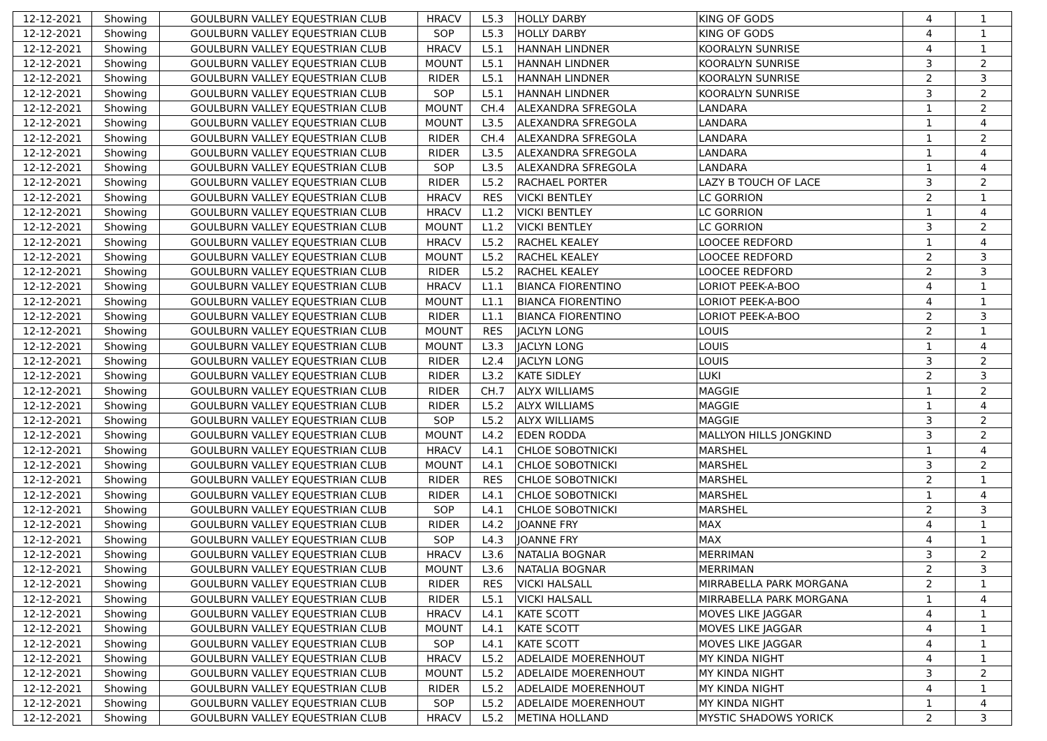| 12-12-2021 | Showing | GOULBURN VALLEY EQUESTRIAN CLUB | HRACV | L5.3 | HOLLY DARBY | KING OF GODS | 4 | 1 |
| 12-12-2021 | Showing | GOULBURN VALLEY EQUESTRIAN CLUB | SOP | L5.3 | HOLLY DARBY | KING OF GODS | 4 | 1 |
| 12-12-2021 | Showing | GOULBURN VALLEY EQUESTRIAN CLUB | HRACV | L5.1 | HANNAH LINDNER | KOORALYN SUNRISE | 4 | 1 |
| 12-12-2021 | Showing | GOULBURN VALLEY EQUESTRIAN CLUB | MOUNT | L5.1 | HANNAH LINDNER | KOORALYN SUNRISE | 3 | 2 |
| 12-12-2021 | Showing | GOULBURN VALLEY EQUESTRIAN CLUB | RIDER | L5.1 | HANNAH LINDNER | KOORALYN SUNRISE | 2 | 3 |
| 12-12-2021 | Showing | GOULBURN VALLEY EQUESTRIAN CLUB | SOP | L5.1 | HANNAH LINDNER | KOORALYN SUNRISE | 3 | 2 |
| 12-12-2021 | Showing | GOULBURN VALLEY EQUESTRIAN CLUB | MOUNT | CH.4 | ALEXANDRA SFREGOLA | LANDARA | 1 | 2 |
| 12-12-2021 | Showing | GOULBURN VALLEY EQUESTRIAN CLUB | MOUNT | L3.5 | ALEXANDRA SFREGOLA | LANDARA | 1 | 4 |
| 12-12-2021 | Showing | GOULBURN VALLEY EQUESTRIAN CLUB | RIDER | CH.4 | ALEXANDRA SFREGOLA | LANDARA | 1 | 2 |
| 12-12-2021 | Showing | GOULBURN VALLEY EQUESTRIAN CLUB | RIDER | L3.5 | ALEXANDRA SFREGOLA | LANDARA | 1 | 4 |
| 12-12-2021 | Showing | GOULBURN VALLEY EQUESTRIAN CLUB | SOP | L3.5 | ALEXANDRA SFREGOLA | LANDARA | 1 | 4 |
| 12-12-2021 | Showing | GOULBURN VALLEY EQUESTRIAN CLUB | RIDER | L5.2 | RACHAEL PORTER | LAZY B TOUCH OF LACE | 3 | 2 |
| 12-12-2021 | Showing | GOULBURN VALLEY EQUESTRIAN CLUB | HRACV | RES | VICKI BENTLEY | LC GORRION | 2 | 1 |
| 12-12-2021 | Showing | GOULBURN VALLEY EQUESTRIAN CLUB | HRACV | L1.2 | VICKI BENTLEY | LC GORRION | 1 | 4 |
| 12-12-2021 | Showing | GOULBURN VALLEY EQUESTRIAN CLUB | MOUNT | L1.2 | VICKI BENTLEY | LC GORRION | 3 | 2 |
| 12-12-2021 | Showing | GOULBURN VALLEY EQUESTRIAN CLUB | HRACV | L5.2 | RACHEL KEALEY | LOOCEE REDFORD | 1 | 4 |
| 12-12-2021 | Showing | GOULBURN VALLEY EQUESTRIAN CLUB | MOUNT | L5.2 | RACHEL KEALEY | LOOCEE REDFORD | 2 | 3 |
| 12-12-2021 | Showing | GOULBURN VALLEY EQUESTRIAN CLUB | RIDER | L5.2 | RACHEL KEALEY | LOOCEE REDFORD | 2 | 3 |
| 12-12-2021 | Showing | GOULBURN VALLEY EQUESTRIAN CLUB | HRACV | L1.1 | BIANCA FIORENTINO | LORIOT PEEK-A-BOO | 4 | 1 |
| 12-12-2021 | Showing | GOULBURN VALLEY EQUESTRIAN CLUB | MOUNT | L1.1 | BIANCA FIORENTINO | LORIOT PEEK-A-BOO | 4 | 1 |
| 12-12-2021 | Showing | GOULBURN VALLEY EQUESTRIAN CLUB | RIDER | L1.1 | BIANCA FIORENTINO | LORIOT PEEK-A-BOO | 2 | 3 |
| 12-12-2021 | Showing | GOULBURN VALLEY EQUESTRIAN CLUB | MOUNT | RES | JACLYN LONG | LOUIS | 2 | 1 |
| 12-12-2021 | Showing | GOULBURN VALLEY EQUESTRIAN CLUB | MOUNT | L3.3 | JACLYN LONG | LOUIS | 1 | 4 |
| 12-12-2021 | Showing | GOULBURN VALLEY EQUESTRIAN CLUB | RIDER | L2.4 | JACLYN LONG | LOUIS | 3 | 2 |
| 12-12-2021 | Showing | GOULBURN VALLEY EQUESTRIAN CLUB | RIDER | L3.2 | KATE SIDLEY | LUKI | 2 | 3 |
| 12-12-2021 | Showing | GOULBURN VALLEY EQUESTRIAN CLUB | RIDER | CH.7 | ALYX WILLIAMS | MAGGIE | 1 | 2 |
| 12-12-2021 | Showing | GOULBURN VALLEY EQUESTRIAN CLUB | RIDER | L5.2 | ALYX WILLIAMS | MAGGIE | 1 | 4 |
| 12-12-2021 | Showing | GOULBURN VALLEY EQUESTRIAN CLUB | SOP | L5.2 | ALYX WILLIAMS | MAGGIE | 3 | 2 |
| 12-12-2021 | Showing | GOULBURN VALLEY EQUESTRIAN CLUB | MOUNT | L4.2 | EDEN RODDA | MALLYON HILLS JONGKIND | 3 | 2 |
| 12-12-2021 | Showing | GOULBURN VALLEY EQUESTRIAN CLUB | HRACV | L4.1 | CHLOE SOBOTNICKI | MARSHEL | 1 | 4 |
| 12-12-2021 | Showing | GOULBURN VALLEY EQUESTRIAN CLUB | MOUNT | L4.1 | CHLOE SOBOTNICKI | MARSHEL | 3 | 2 |
| 12-12-2021 | Showing | GOULBURN VALLEY EQUESTRIAN CLUB | RIDER | RES | CHLOE SOBOTNICKI | MARSHEL | 2 | 1 |
| 12-12-2021 | Showing | GOULBURN VALLEY EQUESTRIAN CLUB | RIDER | L4.1 | CHLOE SOBOTNICKI | MARSHEL | 1 | 4 |
| 12-12-2021 | Showing | GOULBURN VALLEY EQUESTRIAN CLUB | SOP | L4.1 | CHLOE SOBOTNICKI | MARSHEL | 2 | 3 |
| 12-12-2021 | Showing | GOULBURN VALLEY EQUESTRIAN CLUB | RIDER | L4.2 | JOANNE FRY | MAX | 4 | 1 |
| 12-12-2021 | Showing | GOULBURN VALLEY EQUESTRIAN CLUB | SOP | L4.3 | JOANNE FRY | MAX | 4 | 1 |
| 12-12-2021 | Showing | GOULBURN VALLEY EQUESTRIAN CLUB | HRACV | L3.6 | NATALIA BOGNAR | MERRIMAN | 3 | 2 |
| 12-12-2021 | Showing | GOULBURN VALLEY EQUESTRIAN CLUB | MOUNT | L3.6 | NATALIA BOGNAR | MERRIMAN | 2 | 3 |
| 12-12-2021 | Showing | GOULBURN VALLEY EQUESTRIAN CLUB | RIDER | RES | VICKI HALSALL | MIRRABELLA PARK MORGANA | 2 | 1 |
| 12-12-2021 | Showing | GOULBURN VALLEY EQUESTRIAN CLUB | RIDER | L5.1 | VICKI HALSALL | MIRRABELLA PARK MORGANA | 1 | 4 |
| 12-12-2021 | Showing | GOULBURN VALLEY EQUESTRIAN CLUB | HRACV | L4.1 | KATE SCOTT | MOVES LIKE JAGGAR | 4 | 1 |
| 12-12-2021 | Showing | GOULBURN VALLEY EQUESTRIAN CLUB | MOUNT | L4.1 | KATE SCOTT | MOVES LIKE JAGGAR | 4 | 1 |
| 12-12-2021 | Showing | GOULBURN VALLEY EQUESTRIAN CLUB | SOP | L4.1 | KATE SCOTT | MOVES LIKE JAGGAR | 4 | 1 |
| 12-12-2021 | Showing | GOULBURN VALLEY EQUESTRIAN CLUB | HRACV | L5.2 | ADELAIDE MOERENHOUT | MY KINDA NIGHT | 4 | 1 |
| 12-12-2021 | Showing | GOULBURN VALLEY EQUESTRIAN CLUB | MOUNT | L5.2 | ADELAIDE MOERENHOUT | MY KINDA NIGHT | 3 | 2 |
| 12-12-2021 | Showing | GOULBURN VALLEY EQUESTRIAN CLUB | RIDER | L5.2 | ADELAIDE MOERENHOUT | MY KINDA NIGHT | 4 | 1 |
| 12-12-2021 | Showing | GOULBURN VALLEY EQUESTRIAN CLUB | SOP | L5.2 | ADELAIDE MOERENHOUT | MY KINDA NIGHT | 1 | 4 |
| 12-12-2021 | Showing | GOULBURN VALLEY EQUESTRIAN CLUB | HRACV | L5.2 | METINA HOLLAND | MYSTIC SHADOWS YORICK | 2 | 3 |